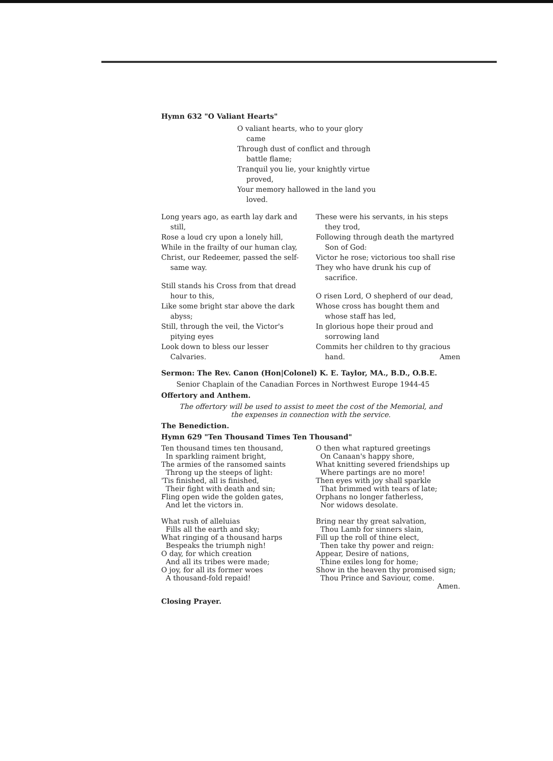Hymn 632 "O Valiant Hearts"
O valiant hearts, who to your glory came
Through dust of conflict and through battle flame;
Tranquil you lie, your knightly virtue proved,
Your memory hallowed in the land you loved.
Long years ago, as earth lay dark and still,
Rose a loud cry upon a lonely hill,
While in the frailty of our human clay,
Christ, our Redeemer, passed the self-same way.
Still stands his Cross from that dread hour to this,
Like some bright star above the dark abyss;
Still, through the veil, the Victor's pitying eyes
Look down to bless our lesser Calvaries.
These were his servants, in his steps they trod,
Following through death the martyred Son of God:
Victor he rose; victorious too shall rise
They who have drunk his cup of sacrifice.
O risen Lord, O shepherd of our dead,
Whose cross has bought them and whose staff has led,
In glorious hope their proud and sorrowing land
Commits her children to thy gracious hand. Amen
Sermon: The Rev. Canon (Hon|Colonel) K. E. Taylor, MA., B.D., O.B.E.
Senior Chaplain of the Canadian Forces in Northwest Europe 1944-45
Offertory and Anthem.
The offertory will be used to assist to meet the cost of the Memorial, and
the expenses in connection with the service.
The Benediction.
Hymn 629 "Ten Thousand Times Ten Thousand"
Ten thousand times ten thousand,
In sparkling raiment bright,
The armies of the ransomed saints
Throng up the steeps of light:
'Tis finished, all is finished,
Their fight with death and sin;
Fling open wide the golden gates,
And let the victors in.
What rush of alleluias
Fills all the earth and sky;
What ringing of a thousand harps
Bespeaks the triumph nigh!
O day, for which creation
And all its tribes were made;
O joy, for all its former woes
A thousand-fold repaid!
O then what raptured greetings
On Canaan's happy shore,
What knitting severed friendships up
Where partings are no more!
Then eyes with joy shall sparkle
That brimmed with tears of late;
Orphans no longer fatherless,
Nor widows desolate.
Bring near thy great salvation,
Thou Lamb for sinners slain,
Fill up the roll of thine elect,
Then take thy power and reign:
Appear, Desire of nations,
Thine exiles long for home;
Show in the heaven thy promised sign;
Thou Prince and Saviour, come.
Amen.
Closing Prayer.